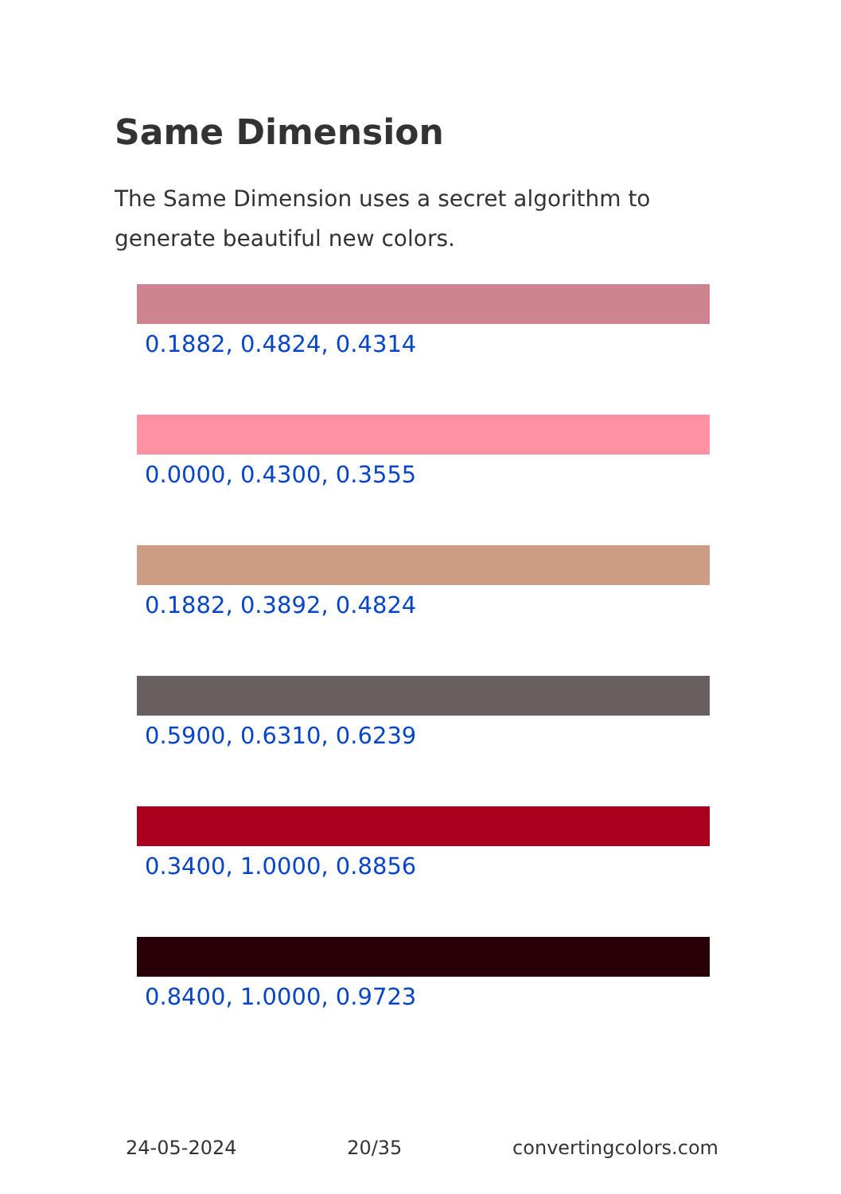Same Dimension
The Same Dimension uses a secret algorithm to generate beautiful new colors.
0.1882, 0.4824, 0.4314
0.0000, 0.4300, 0.3555
0.1882, 0.3892, 0.4824
0.5900, 0.6310, 0.6239
0.3400, 1.0000, 0.8856
0.8400, 1.0000, 0.9723
24-05-2024 20/35 convertingcolors.com